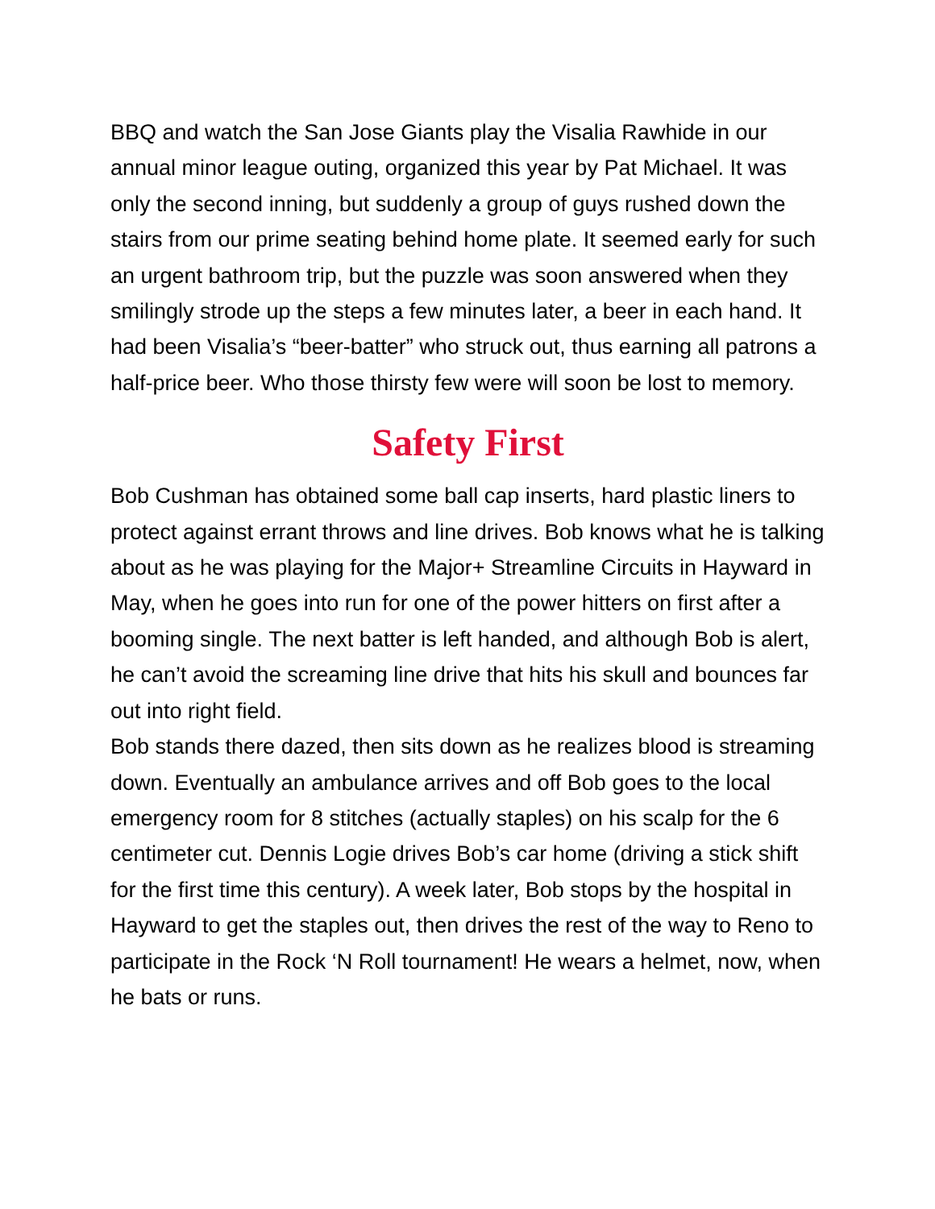BBQ and watch the San Jose Giants play the Visalia Rawhide in our annual minor league outing, organized this year by Pat Michael. It was only the second inning, but suddenly a group of guys rushed down the stairs from our prime seating behind home plate. It seemed early for such an urgent bathroom trip, but the puzzle was soon answered when they smilingly strode up the steps a few minutes later, a beer in each hand. It had been Visalia’s “beer-batter” who struck out, thus earning all patrons a half-price beer. Who those thirsty few were will soon be lost to memory.
Safety First
Bob Cushman has obtained some ball cap inserts, hard plastic liners to protect against errant throws and line drives. Bob knows what he is talking about as he was playing for the Major+ Streamline Circuits in Hayward in May, when he goes into run for one of the power hitters on first after a booming single. The next batter is left handed, and although Bob is alert, he can’t avoid the screaming line drive that hits his skull and bounces far out into right field.
Bob stands there dazed, then sits down as he realizes blood is streaming down. Eventually an ambulance arrives and off Bob goes to the local emergency room for 8 stitches (actually staples) on his scalp for the 6 centimeter cut. Dennis Logie drives Bob’s car home (driving a stick shift for the first time this century). A week later, Bob stops by the hospital in Hayward to get the staples out, then drives the rest of the way to Reno to participate in the Rock ‘N Roll tournament! He wears a helmet, now, when he bats or runs.